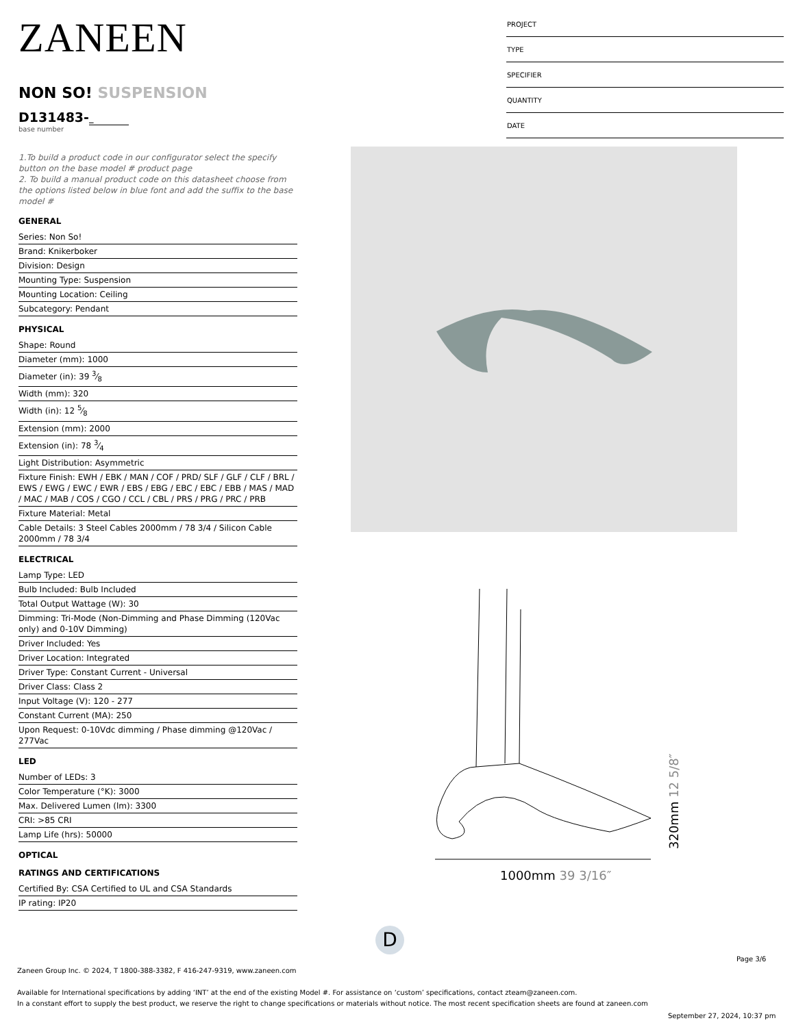ZANEEN
NON SO! SUSPENSION
D131483-
base number
1.To build a product code in our configurator select the specify button on the base model # product page
2. To build a manual product code on this datasheet choose from the options listed below in blue font and add the suffix to the base model #
GENERAL
Series: Non So!
Brand: Knikerboker
Division: Design
Mounting Type: Suspension
Mounting Location: Ceiling
Subcategory: Pendant
PHYSICAL
Shape: Round
Diameter (mm): 1000
Diameter (in): 39 3⁄8
Width (mm): 320
Width (in): 12 5⁄8
Extension (mm): 2000
Extension (in): 78 3⁄4
Light Distribution: Asymmetric
Fixture Finish: EWH / EBK / MAN / COF / PRD/ SLF / GLF / CLF / BRL / EWS / EWG / EWC / EWR / EBS / EBG / EBC / EBC / EBB / MAS / MAD / MAC / MAB / COS / CGO / CCL / CBL / PRS / PRG / PRC / PRB
Fixture Material: Metal
Cable Details: 3 Steel Cables 2000mm / 78 3/4 / Silicon Cable 2000mm / 78 3/4
ELECTRICAL
Lamp Type: LED
Bulb Included: Bulb Included
Total Output Wattage (W): 30
Dimming: Tri-Mode (Non-Dimming and Phase Dimming (120Vac only) and 0-10V Dimming)
Driver Included: Yes
Driver Location: Integrated
Driver Type: Constant Current - Universal
Driver Class: Class 2
Input Voltage (V): 120 - 277
Constant Current (MA): 250
Upon Request: 0-10Vdc dimming / Phase dimming @120Vac / 277Vac
LED
Number of LEDs: 3
Color Temperature (°K): 3000
Max. Delivered Lumen (lm): 3300
CRI: >85 CRI
Lamp Life (hrs): 50000
OPTICAL
RATINGS AND CERTIFICATIONS
Certified By: CSA Certified to UL and CSA Standards
IP rating: IP20
PROJECT
TYPE
SPECIFIER
QUANTITY
DATE
1000mm 39 3/16″
320mm 12 5/8″
D
Page 3/6
Zaneen Group Inc. © 2024, T 1800-388-3382, F 416-247-9319, www.zaneen.com
Available for International specifications by adding ‘INT’ at the end of the existing Model #. For assistance on ‘custom’ specifications, contact zteam@zaneen.com.
In a constant effort to supply the best product, we reserve the right to change specifications or materials without notice. The most recent specification sheets are found at zaneen.com
September 27, 2024, 10:37 pm